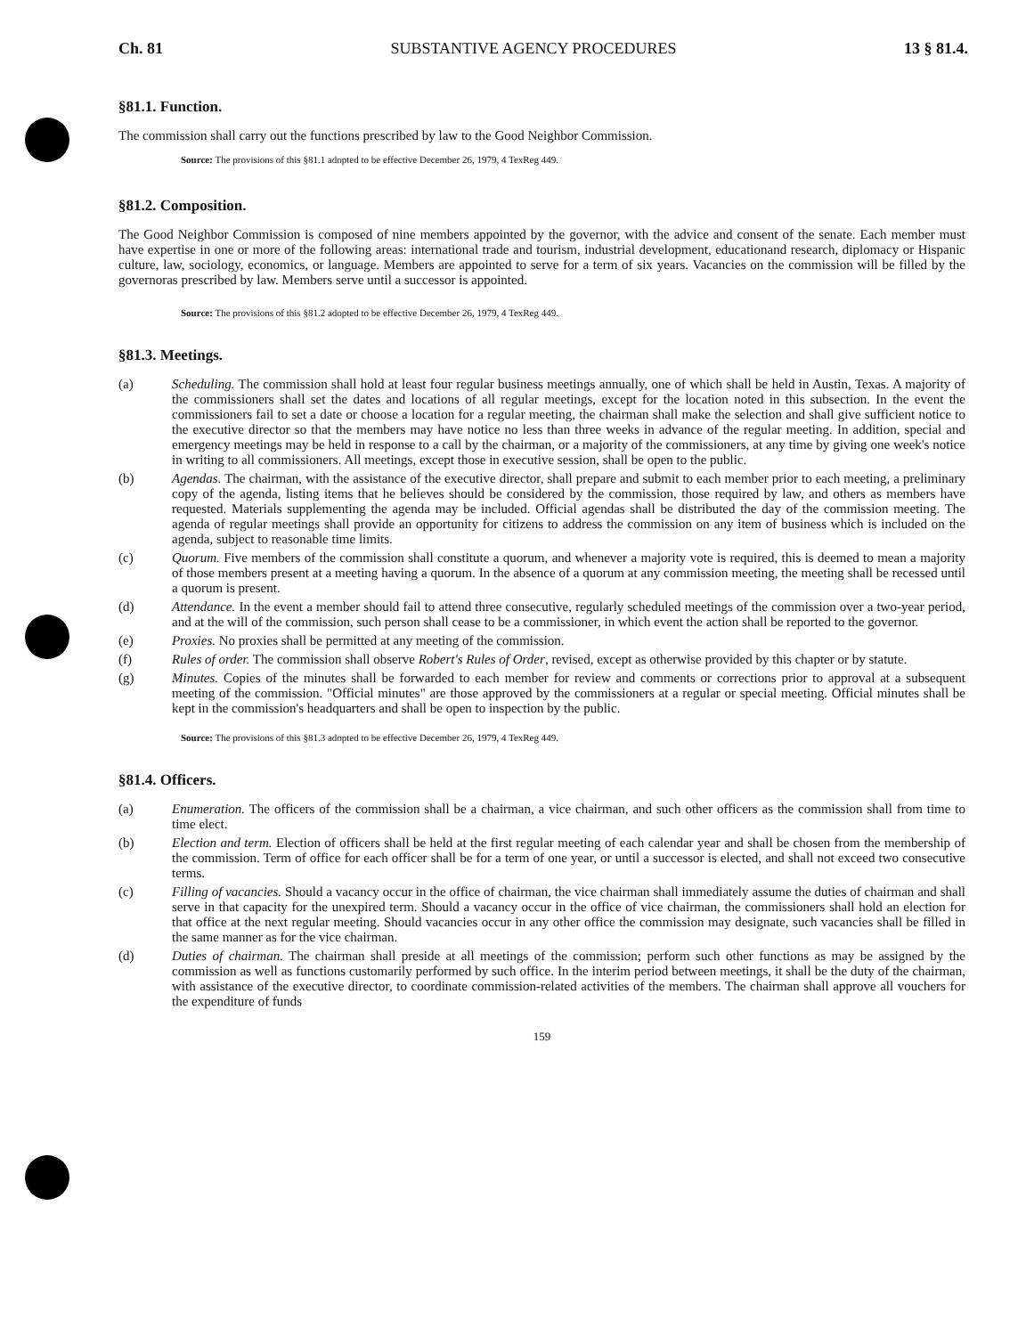Ch. 81 SUBSTANTIVE AGENCY PROCEDURES 13 § 81.4.
§81.1. Function.
The commission shall carry out the functions prescribed by law to the Good Neighbor Commission.
Source: The provisions of this §81.1 adopted to be effective December 26, 1979, 4 TexReg 449.
§81.2. Composition.
The Good Neighbor Commission is composed of nine members appointed by the governor, with the advice and consent of the senate. Each member must have expertise in one or more of the following areas: international trade and tourism, industrial development, educationand research, diplomacy or Hispanic culture, law, sociology, economics, or language. Members are appointed to serve for a term of six years. Vacancies on the commission will be filled by the governoras prescribed by law. Members serve until a successor is appointed.
Source: The provisions of this §81.2 adopted to be effective December 26, 1979, 4 TexReg 449.
§81.3. Meetings.
(a) Scheduling. The commission shall hold at least four regular business meetings annually, one of which shall be held in Austin, Texas. A majority of the commissioners shall set the dates and locations of all regular meetings, except for the location noted in this subsection. In the event the commissioners fail to set a date or choose a location for a regular meeting, the chairman shall make the selection and shall give sufficient notice to the executive director so that the members may have notice no less than three weeks in advance of the regular meeting. In addition, special and emergency meetings may be held in response to a call by the chairman, or a majority of the commissioners, at any time by giving one week's notice in writing to all commissioners. All meetings, except those in executive session, shall be open to the public.
(b) Agendas. The chairman, with the assistance of the executive director, shall prepare and submit to each member prior to each meeting, a preliminary copy of the agenda, listing items that he believes should be considered by the commission, those required by law, and others as members have requested. Materials supplementing the agenda may be included. Official agendas shall be distributed the day of the commission meeting. The agenda of regular meetings shall provide an opportunity for citizens to address the commission on any item of business which is included on the agenda, subject to reasonable time limits.
(c) Quorum. Five members of the commission shall constitute a quorum, and whenever a majority vote is required, this is deemed to mean a majority of those members present at a meeting having a quorum. In the absence of a quorum at any commission meeting, the meeting shall be recessed until a quorum is present.
(d) Attendance. In the event a member should fail to attend three consecutive, regularly scheduled meetings of the commission over a two-year period, and at the will of the commission, such person shall cease to be a commissioner, in which event the action shall be reported to the governor.
(e) Proxies. No proxies shall be permitted at any meeting of the commission.
(f) Rules of order. The commission shall observe Robert's Rules of Order, revised, except as otherwise provided by this chapter or by statute.
(g) Minutes. Copies of the minutes shall be forwarded to each member for review and comments or corrections prior to approval at a subsequent meeting of the commission. "Official minutes" are those approved by the commissioners at a regular or special meeting. Official minutes shall be kept in the commission's headquarters and shall be open to inspection by the public.
Source: The provisions of this §81.3 adopted to be effective December 26, 1979, 4 TexReg 449.
§81.4. Officers.
(a) Enumeration. The officers of the commission shall be a chairman, a vice chairman, and such other officers as the commission shall from time to time elect.
(b) Election and term. Election of officers shall be held at the first regular meeting of each calendar year and shall be chosen from the membership of the commission. Term of office for each officer shall be for a term of one year, or until a successor is elected, and shall not exceed two consecutive terms.
(c) Filling of vacancies. Should a vacancy occur in the office of chairman, the vice chairman shall immediately assume the duties of chairman and shall serve in that capacity for the unexpired term. Should a vacancy occur in the office of vice chairman, the commissioners shall hold an election for that office at the next regular meeting. Should vacancies occur in any other office the commission may designate, such vacancies shall be filled in the same manner as for the vice chairman.
(d) Duties of chairman. The chairman shall preside at all meetings of the commission; perform such other functions as may be assigned by the commission as well as functions customarily performed by such office. In the interim period between meetings, it shall be the duty of the chairman, with assistance of the executive director, to coordinate commission-related activities of the members. The chairman shall approve all vouchers for the expenditure of funds
159